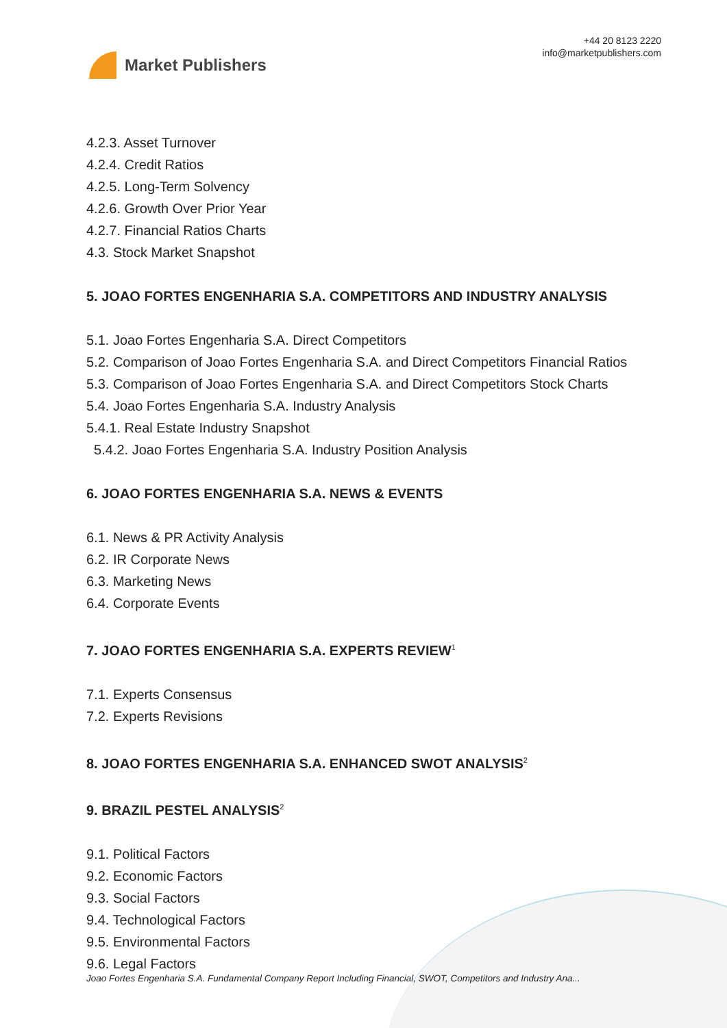Market Publishers
+44 20 8123 2220
info@marketpublishers.com
4.2.3. Asset Turnover
4.2.4. Credit Ratios
4.2.5. Long-Term Solvency
4.2.6. Growth Over Prior Year
4.2.7. Financial Ratios Charts
4.3. Stock Market Snapshot
5. JOAO FORTES ENGENHARIA S.A. COMPETITORS AND INDUSTRY ANALYSIS
5.1. Joao Fortes Engenharia S.A. Direct Competitors
5.2. Comparison of Joao Fortes Engenharia S.A. and Direct Competitors Financial Ratios
5.3. Comparison of Joao Fortes Engenharia S.A. and Direct Competitors Stock Charts
5.4. Joao Fortes Engenharia S.A. Industry Analysis
5.4.1. Real Estate Industry Snapshot
5.4.2. Joao Fortes Engenharia S.A. Industry Position Analysis
6. JOAO FORTES ENGENHARIA S.A. NEWS & EVENTS
6.1. News & PR Activity Analysis
6.2. IR Corporate News
6.3. Marketing News
6.4. Corporate Events
7. JOAO FORTES ENGENHARIA S.A. EXPERTS REVIEW<sup>1</sup>
7.1. Experts Consensus
7.2. Experts Revisions
8. JOAO FORTES ENGENHARIA S.A. ENHANCED SWOT ANALYSIS<sup>2</sup>
9. BRAZIL PESTEL ANALYSIS<sup>2</sup>
9.1. Political Factors
9.2. Economic Factors
9.3. Social Factors
9.4. Technological Factors
9.5. Environmental Factors
9.6. Legal Factors
Joao Fortes Engenharia S.A. Fundamental Company Report Including Financial, SWOT, Competitors and Industry Ana...